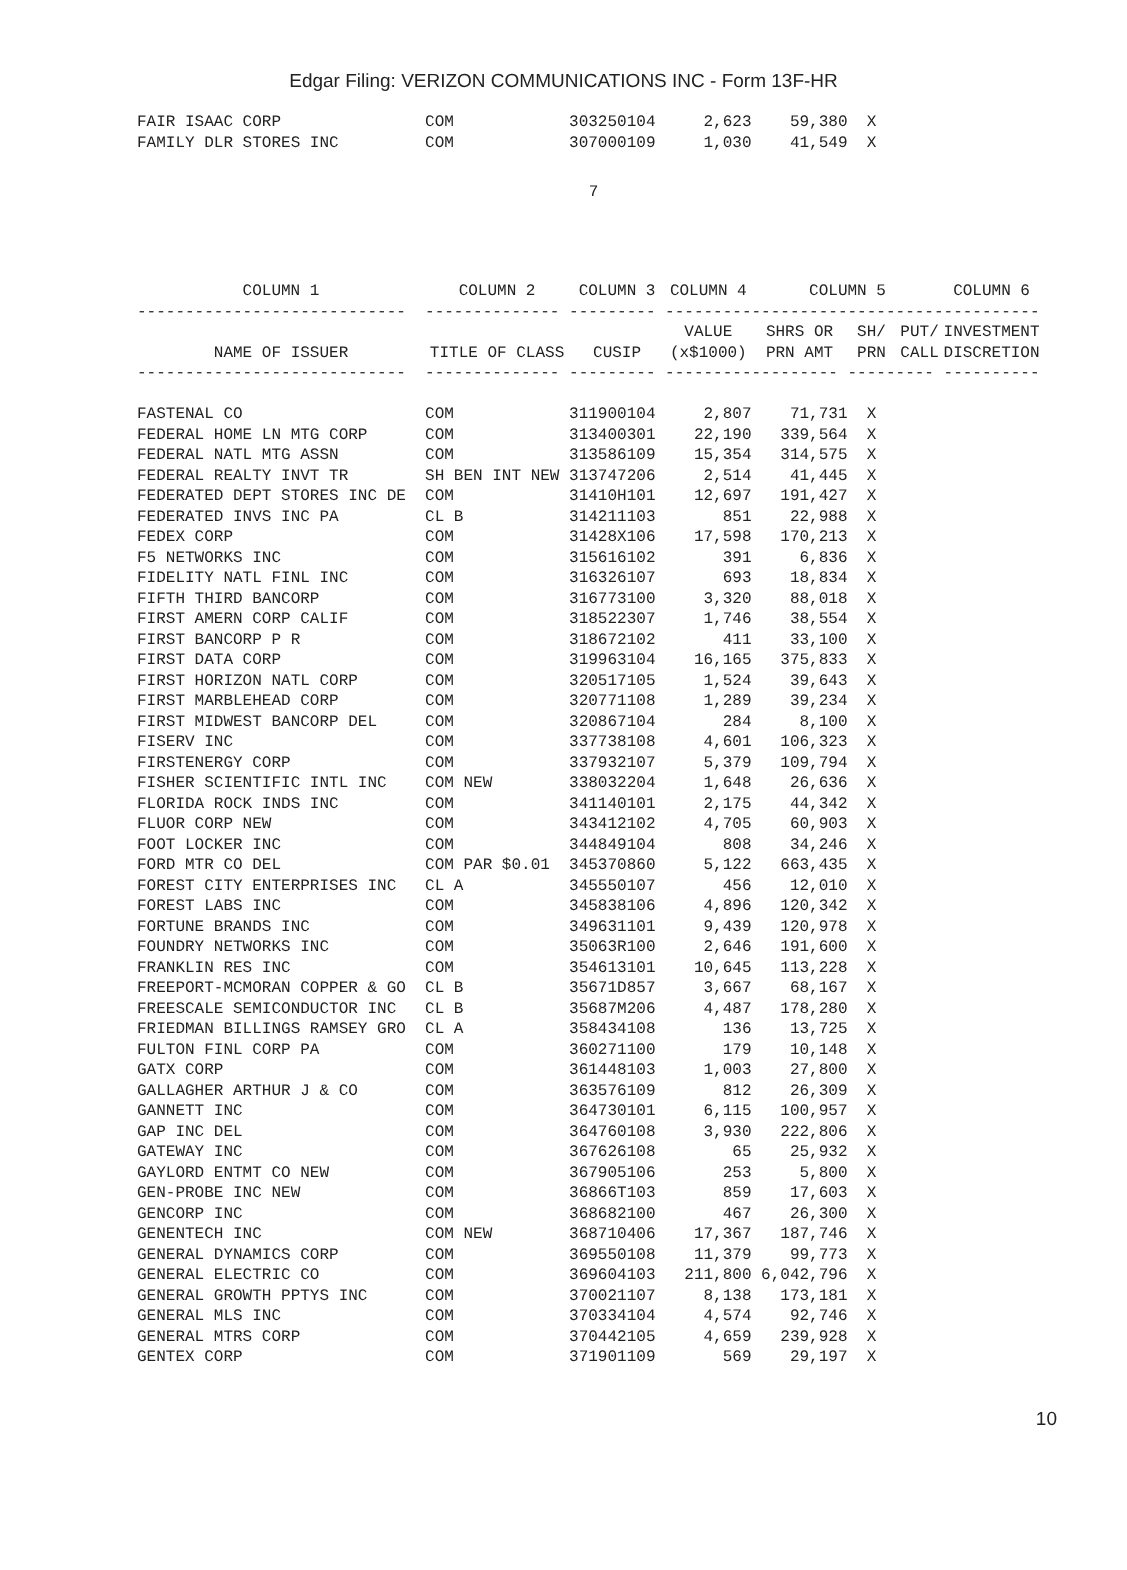Edgar Filing: VERIZON COMMUNICATIONS INC - Form 13F-HR
| FAIR ISAAC CORP | COM | 303250104 | 2,623 | 59,380 | X |
| FAMILY DLR STORES INC | COM | 307000109 | 1,030 | 41,549 | X |
7
| COLUMN 1 | COLUMN 2 | COLUMN 3 | COLUMN 4 | COLUMN 5 | | | COLUMN 6 |
| --- | --- | --- | --- | --- | --- | --- | --- |
| ---------------------------- | -------------- | --------- | --------- | -------------------- | | | ---------- |
| | | | VALUE | SHRS OR | SH/ | PUT/ | INVESTMENT |
| NAME OF ISSUER | TITLE OF CLASS | CUSIP | (x$1000) | PRN AMT | PRN | CALL | DISCRETION |
| ---------------------------- | -------------- | --------- | --------- | --------- | ----- | ---- | ---------- |
| FASTENAL CO | COM | 311900104 | 2,807 | 71,731 | X | | |
| FEDERAL HOME LN MTG CORP | COM | 313400301 | 22,190 | 339,564 | X | | |
| FEDERAL NATL MTG ASSN | COM | 313586109 | 15,354 | 314,575 | X | | |
| FEDERAL REALTY INVT TR | SH BEN INT NEW | 313747206 | 2,514 | 41,445 | X | | |
| FEDERATED DEPT STORES INC DE | COM | 31410H101 | 12,697 | 191,427 | X | | |
| FEDERATED INVS INC PA | CL B | 314211103 | 851 | 22,988 | X | | |
| FEDEX CORP | COM | 31428X106 | 17,598 | 170,213 | X | | |
| F5 NETWORKS INC | COM | 315616102 | 391 | 6,836 | X | | |
| FIDELITY NATL FINL INC | COM | 316326107 | 693 | 18,834 | X | | |
| FIFTH THIRD BANCORP | COM | 316773100 | 3,320 | 88,018 | X | | |
| FIRST AMERN CORP CALIF | COM | 318522307 | 1,746 | 38,554 | X | | |
| FIRST BANCORP P R | COM | 318672102 | 411 | 33,100 | X | | |
| FIRST DATA CORP | COM | 319963104 | 16,165 | 375,833 | X | | |
| FIRST HORIZON NATL CORP | COM | 320517105 | 1,524 | 39,643 | X | | |
| FIRST MARBLEHEAD CORP | COM | 320771108 | 1,289 | 39,234 | X | | |
| FIRST MIDWEST BANCORP DEL | COM | 320867104 | 284 | 8,100 | X | | |
| FISERV INC | COM | 337738108 | 4,601 | 106,323 | X | | |
| FIRSTENERGY CORP | COM | 337932107 | 5,379 | 109,794 | X | | |
| FISHER SCIENTIFIC INTL INC | COM NEW | 338032204 | 1,648 | 26,636 | X | | |
| FLORIDA ROCK INDS INC | COM | 341140101 | 2,175 | 44,342 | X | | |
| FLUOR CORP NEW | COM | 343412102 | 4,705 | 60,903 | X | | |
| FOOT LOCKER INC | COM | 344849104 | 808 | 34,246 | X | | |
| FORD MTR CO DEL | COM PAR $0.01 | 345370860 | 5,122 | 663,435 | X | | |
| FOREST CITY ENTERPRISES INC | CL A | 345550107 | 456 | 12,010 | X | | |
| FOREST LABS INC | COM | 345838106 | 4,896 | 120,342 | X | | |
| FORTUNE BRANDS INC | COM | 349631101 | 9,439 | 120,978 | X | | |
| FOUNDRY NETWORKS INC | COM | 35063R100 | 2,646 | 191,600 | X | | |
| FRANKLIN RES INC | COM | 354613101 | 10,645 | 113,228 | X | | |
| FREEPORT-MCMORAN COPPER & GO | CL B | 35671D857 | 3,667 | 68,167 | X | | |
| FREESCALE SEMICONDUCTOR INC | CL B | 35687M206 | 4,487 | 178,280 | X | | |
| FRIEDMAN BILLINGS RAMSEY GRO | CL A | 358434108 | 136 | 13,725 | X | | |
| FULTON FINL CORP PA | COM | 360271100 | 179 | 10,148 | X | | |
| GATX CORP | COM | 361448103 | 1,003 | 27,800 | X | | |
| GALLAGHER ARTHUR J & CO | COM | 363576109 | 812 | 26,309 | X | | |
| GANNETT INC | COM | 364730101 | 6,115 | 100,957 | X | | |
| GAP INC DEL | COM | 364760108 | 3,930 | 222,806 | X | | |
| GATEWAY INC | COM | 367626108 | 65 | 25,932 | X | | |
| GAYLORD ENTMT CO NEW | COM | 367905106 | 253 | 5,800 | X | | |
| GEN-PROBE INC NEW | COM | 36866T103 | 859 | 17,603 | X | | |
| GENCORP INC | COM | 368682100 | 467 | 26,300 | X | | |
| GENENTECH INC | COM NEW | 368710406 | 17,367 | 187,746 | X | | |
| GENERAL DYNAMICS CORP | COM | 369550108 | 11,379 | 99,773 | X | | |
| GENERAL ELECTRIC CO | COM | 369604103 | 211,800 | 6,042,796 | X | | |
| GENERAL GROWTH PPTYS INC | COM | 370021107 | 8,138 | 173,181 | X | | |
| GENERAL MLS INC | COM | 370334104 | 4,574 | 92,746 | X | | |
| GENERAL MTRS CORP | COM | 370442105 | 4,659 | 239,928 | X | | |
| GENTEX CORP | COM | 371901109 | 569 | 29,197 | X | | |
10